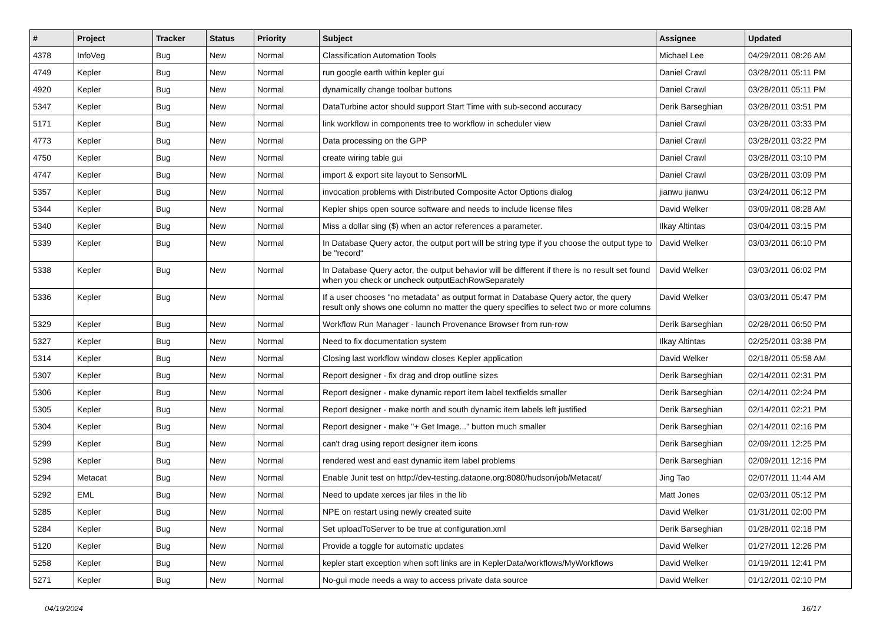| # | Project | Tracker | Status | Priority | Subject | Assignee | Updated |
| --- | --- | --- | --- | --- | --- | --- | --- |
| 4378 | InfoVeg | Bug | New | Normal | Classification Automation Tools | Michael Lee | 04/29/2011 08:26 AM |
| 4749 | Kepler | Bug | New | Normal | run google earth within kepler gui | Daniel Crawl | 03/28/2011 05:11 PM |
| 4920 | Kepler | Bug | New | Normal | dynamically change toolbar buttons | Daniel Crawl | 03/28/2011 05:11 PM |
| 5347 | Kepler | Bug | New | Normal | DataTurbine actor should support Start Time with sub-second accuracy | Derik Barseghian | 03/28/2011 03:51 PM |
| 5171 | Kepler | Bug | New | Normal | link workflow in components tree to workflow in scheduler view | Daniel Crawl | 03/28/2011 03:33 PM |
| 4773 | Kepler | Bug | New | Normal | Data processing on the GPP | Daniel Crawl | 03/28/2011 03:22 PM |
| 4750 | Kepler | Bug | New | Normal | create wiring table gui | Daniel Crawl | 03/28/2011 03:10 PM |
| 4747 | Kepler | Bug | New | Normal | import & export site layout to SensorML | Daniel Crawl | 03/28/2011 03:09 PM |
| 5357 | Kepler | Bug | New | Normal | invocation problems with Distributed Composite Actor Options dialog | jianwu jianwu | 03/24/2011 06:12 PM |
| 5344 | Kepler | Bug | New | Normal | Kepler ships open source software and needs to include license files | David Welker | 03/09/2011 08:28 AM |
| 5340 | Kepler | Bug | New | Normal | Miss a dollar sing ($) when an actor references a parameter. | Ilkay Altintas | 03/04/2011 03:15 PM |
| 5339 | Kepler | Bug | New | Normal | In Database Query actor, the output port will be string type if you choose the output type to be "record" | David Welker | 03/03/2011 06:10 PM |
| 5338 | Kepler | Bug | New | Normal | In Database Query actor, the output behavior will be different if there is no result set found when you check or uncheck outputEachRowSeparately | David Welker | 03/03/2011 06:02 PM |
| 5336 | Kepler | Bug | New | Normal | If a user chooses "no metadata" as output format in Database Query actor, the query result only shows one column no matter the query specifies to select two or more columns | David Welker | 03/03/2011 05:47 PM |
| 5329 | Kepler | Bug | New | Normal | Workflow Run Manager - launch Provenance Browser from run-row | Derik Barseghian | 02/28/2011 06:50 PM |
| 5327 | Kepler | Bug | New | Normal | Need to fix documentation system | Ilkay Altintas | 02/25/2011 03:38 PM |
| 5314 | Kepler | Bug | New | Normal | Closing last workflow window closes Kepler application | David Welker | 02/18/2011 05:58 AM |
| 5307 | Kepler | Bug | New | Normal | Report designer - fix drag and drop outline sizes | Derik Barseghian | 02/14/2011 02:31 PM |
| 5306 | Kepler | Bug | New | Normal | Report designer - make dynamic report item label textfields smaller | Derik Barseghian | 02/14/2011 02:24 PM |
| 5305 | Kepler | Bug | New | Normal | Report designer - make north and south dynamic item labels left justified | Derik Barseghian | 02/14/2011 02:21 PM |
| 5304 | Kepler | Bug | New | Normal | Report designer - make "+ Get Image..." button much smaller | Derik Barseghian | 02/14/2011 02:16 PM |
| 5299 | Kepler | Bug | New | Normal | can't drag using report designer item icons | Derik Barseghian | 02/09/2011 12:25 PM |
| 5298 | Kepler | Bug | New | Normal | rendered west and east dynamic item label problems | Derik Barseghian | 02/09/2011 12:16 PM |
| 5294 | Metacat | Bug | New | Normal | Enable Junit test on http://dev-testing.dataone.org:8080/hudson/job/Metacat/ | Jing Tao | 02/07/2011 11:44 AM |
| 5292 | EML | Bug | New | Normal | Need to update xerces jar files in the lib | Matt Jones | 02/03/2011 05:12 PM |
| 5285 | Kepler | Bug | New | Normal | NPE on restart using newly created suite | David Welker | 01/31/2011 02:00 PM |
| 5284 | Kepler | Bug | New | Normal | Set uploadToServer to be true at configuration.xml | Derik Barseghian | 01/28/2011 02:18 PM |
| 5120 | Kepler | Bug | New | Normal | Provide a toggle for automatic updates | David Welker | 01/27/2011 12:26 PM |
| 5258 | Kepler | Bug | New | Normal | kepler start exception when soft links are in KeplerData/workflows/MyWorkflows | David Welker | 01/19/2011 12:41 PM |
| 5271 | Kepler | Bug | New | Normal | No-gui mode needs a way to access private data source | David Welker | 01/12/2011 02:10 PM |
04/19/2024 16/17